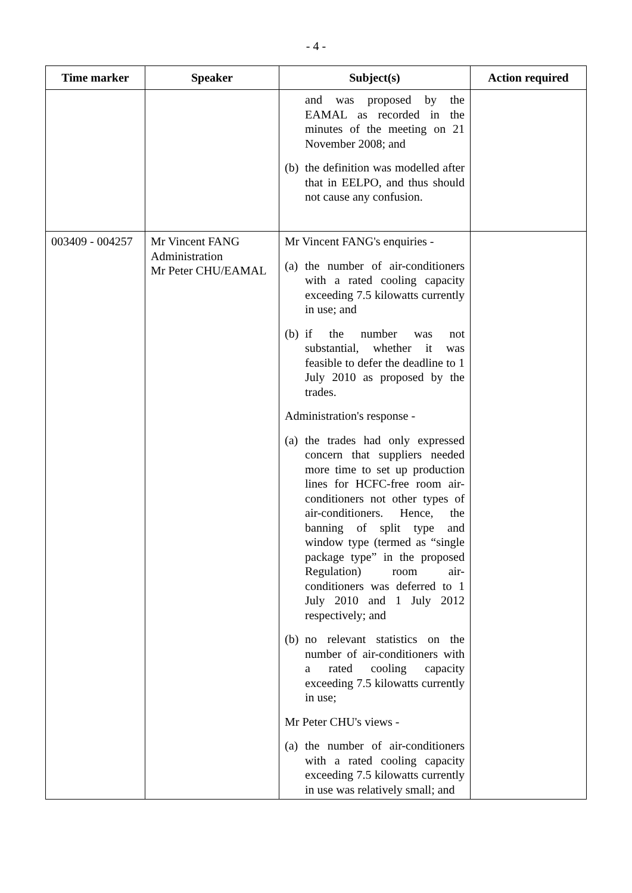- 4 -
| Time marker | Speaker | Subject(s) | Action required |
| --- | --- | --- | --- |
| | | and was proposed by the EAMAL as recorded in the minutes of the meeting on 21 November 2008; and (b) the definition was modelled after that in EELPO, and thus should not cause any confusion. | |
| 003409 - 004257 | Mr Vincent FANG Administration Mr Peter CHU/EAMAL | Mr Vincent FANG's enquiries - (a) the number of air-conditioners with a rated cooling capacity exceeding 7.5 kilowatts currently in use; and (b) if the number was not substantial, whether it was feasible to defer the deadline to 1 July 2010 as proposed by the trades. Administration's response - (a) the trades had only expressed concern that suppliers needed more time to set up production lines for HCFC-free room air-conditioners not other types of air-conditioners. Hence, the banning of split type and window type (termed as “single package type” in the proposed Regulation) room air-conditioners was deferred to 1 July 2010 and 1 July 2012 respectively; and (b) no relevant statistics on the number of air-conditioners with a rated cooling capacity exceeding 7.5 kilowatts currently in use; Mr Peter CHU's views - (a) the number of air-conditioners with a rated cooling capacity exceeding 7.5 kilowatts currently in use was relatively small; and | |